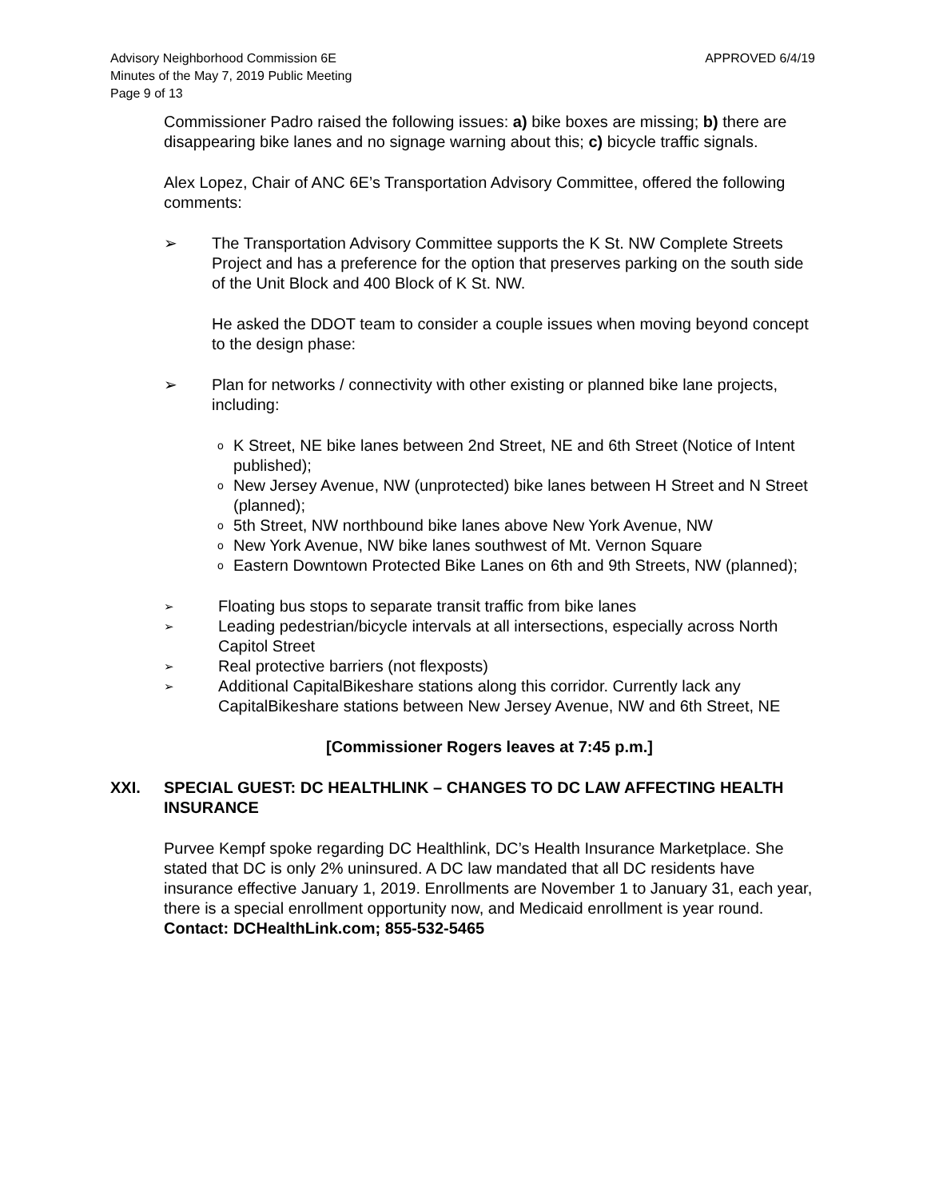Advisory Neighborhood Commission 6E
Minutes of the May 7, 2019 Public Meeting
Page 9 of 13
APPROVED 6/4/19
Commissioner Padro raised the following issues: a) bike boxes are missing; b) there are disappearing bike lanes and no signage warning about this; c) bicycle traffic signals.
Alex Lopez, Chair of ANC 6E’s Transportation Advisory Committee, offered the following comments:
➢ The Transportation Advisory Committee supports the K St. NW Complete Streets Project and has a preference for the option that preserves parking on the south side of the Unit Block and 400 Block of K St. NW.
He asked the DDOT team to consider a couple issues when moving beyond concept to the design phase:
➢ Plan for networks / connectivity with other existing or planned bike lane projects, including:
o K Street, NE bike lanes between 2nd Street, NE and 6th Street (Notice of Intent published);
o New Jersey Avenue, NW (unprotected) bike lanes between H Street and N Street (planned);
o 5th Street, NW northbound bike lanes above New York Avenue, NW
o New York Avenue, NW bike lanes southwest of Mt. Vernon Square
o Eastern Downtown Protected Bike Lanes on 6th and 9th Streets, NW (planned);
➢ Floating bus stops to separate transit traffic from bike lanes
➢ Leading pedestrian/bicycle intervals at all intersections, especially across North Capitol Street
➢ Real protective barriers (not flexposts)
➢ Additional CapitalBikeshare stations along this corridor. Currently lack any CapitalBikeshare stations between New Jersey Avenue, NW and 6th Street, NE
[Commissioner Rogers leaves at 7:45 p.m.]
XXI. SPECIAL GUEST: DC HEALTHLINK – CHANGES TO DC LAW AFFECTING HEALTH INSURANCE
Purvee Kempf spoke regarding DC Healthlink, DC’s Health Insurance Marketplace. She stated that DC is only 2% uninsured. A DC law mandated that all DC residents have insurance effective January 1, 2019. Enrollments are November 1 to January 31, each year, there is a special enrollment opportunity now, and Medicaid enrollment is year round.
Contact: DCHealthLink.com; 855-532-5465